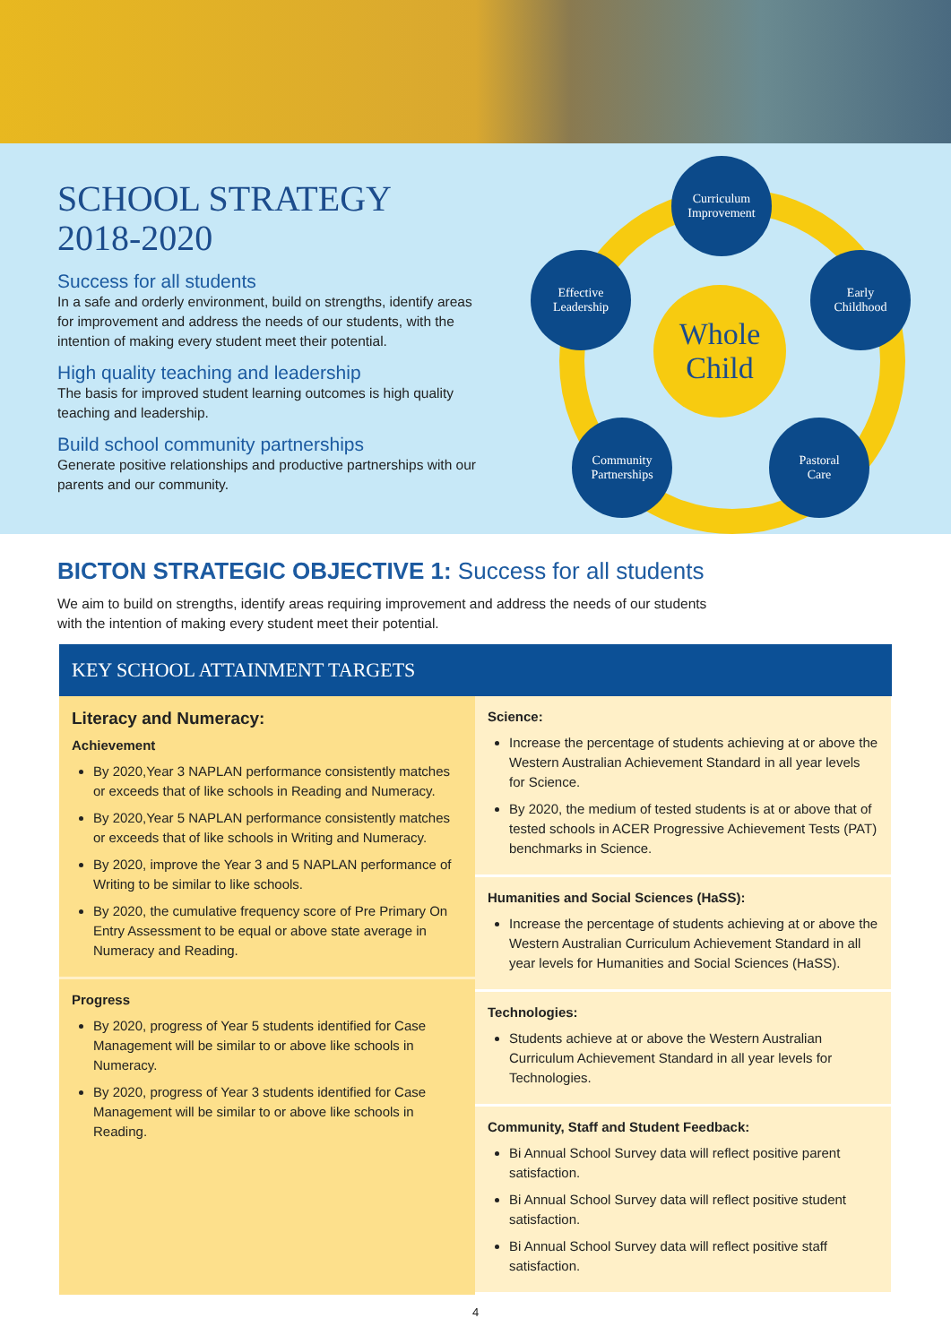SCHOOL STRATEGY 2018-2020
Success for all students
In a safe and orderly environment, build on strengths, identify areas for improvement and address the needs of our students, with the intention of making every student meet their potential.
High quality teaching and leadership
The basis for improved student learning outcomes is high quality teaching and leadership.
Build school community partnerships
Generate positive relationships and productive partnerships with our parents and our community.
Curriculum
Improvement
Effective
Leadership
Whole
Child
Early
Childhood
Community
Partnerships
Pastoral
Care
BICTON STRATEGIC OBJECTIVE 1: Success for all students
We aim to build on strengths, identify areas requiring improvement and address the needs of our students with the intention of making every student meet their potential.
KEY SCHOOL ATTAINMENT TARGETS
Literacy and Numeracy:
Achievement
By 2020,Year 3 NAPLAN performance consistently matches or exceeds that of like schools in Reading and Numeracy.
By 2020,Year 5 NAPLAN performance consistently matches or exceeds that of like schools in Writing and Numeracy.
By 2020, improve the Year 3 and 5 NAPLAN performance of Writing to be similar to like schools.
By 2020, the cumulative frequency score of Pre Primary On Entry Assessment to be equal or above state average in Numeracy and Reading.
Progress
By 2020, progress of Year 5 students identified for Case Management will be similar to or above like schools in Numeracy.
By 2020, progress of Year 3 students identified for Case Management will be similar to or above like schools in Reading.
Science:
Increase the percentage of students achieving at or above the Western Australian Achievement Standard in all year levels for Science.
By 2020, the medium of tested students is at or above that of tested schools in ACER Progressive Achievement Tests (PAT) benchmarks in Science.
Humanities and Social Sciences (HaSS):
Increase the percentage of students achieving at or above the Western Australian Curriculum Achievement Standard in all year levels for Humanities and Social Sciences (HaSS).
Technologies:
Students achieve at or above the Western Australian Curriculum Achievement Standard in all year levels for Technologies.
Community, Staff and Student Feedback:
Bi Annual School Survey data will reflect positive parent satisfaction.
Bi Annual School Survey data will reflect positive student satisfaction.
Bi Annual School Survey data will reflect positive staff satisfaction.
4